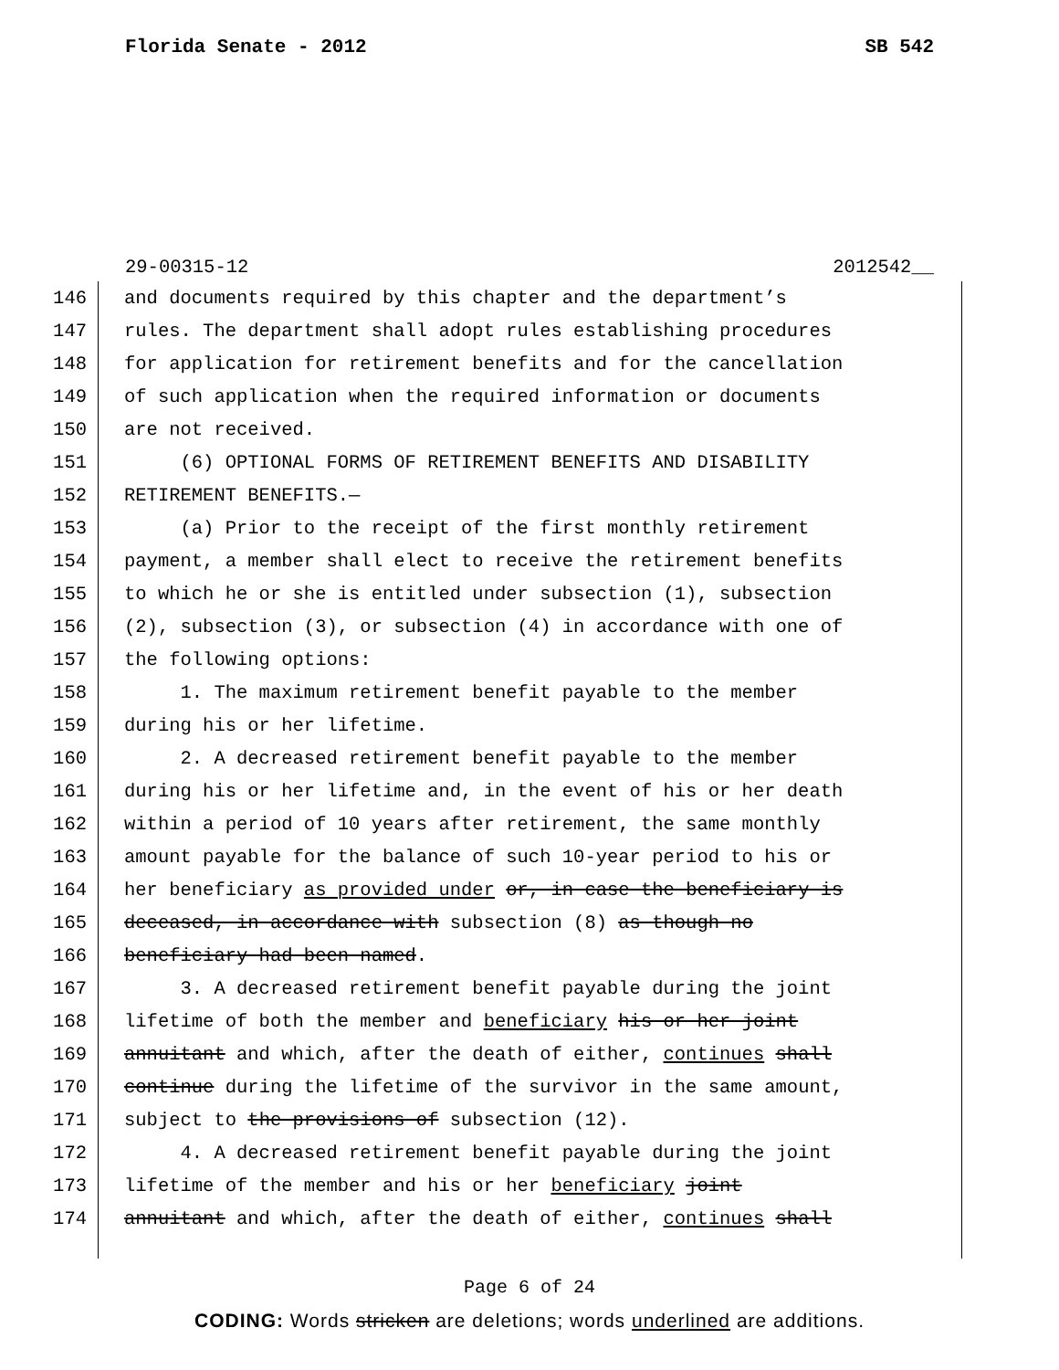Florida Senate - 2012 SB 542
29-00315-12 2012542__
146 and documents required by this chapter and the department’s
147 rules. The department shall adopt rules establishing procedures
148 for application for retirement benefits and for the cancellation
149 of such application when the required information or documents
150 are not received.
151 (6) OPTIONAL FORMS OF RETIREMENT BENEFITS AND DISABILITY
152 RETIREMENT BENEFITS.—
153 (a) Prior to the receipt of the first monthly retirement
154 payment, a member shall elect to receive the retirement benefits
155 to which he or she is entitled under subsection (1), subsection
156 (2), subsection (3), or subsection (4) in accordance with one of
157 the following options:
158 1. The maximum retirement benefit payable to the member
159 during his or her lifetime.
160 2. A decreased retirement benefit payable to the member
161 during his or her lifetime and, in the event of his or her death
162 within a period of 10 years after retirement, the same monthly
163 amount payable for the balance of such 10-year period to his or
164 her beneficiary as provided under or, in case the beneficiary is
165 deceased, in accordance with subsection (8) as though no
166 beneficiary had been named.
167 3. A decreased retirement benefit payable during the joint
168 lifetime of both the member and beneficiary his or her joint
169 annuitant and which, after the death of either, continues shall
170 continue during the lifetime of the survivor in the same amount,
171 subject to the provisions of subsection (12).
172 4. A decreased retirement benefit payable during the joint
173 lifetime of the member and his or her beneficiary joint
174 annuitant and which, after the death of either, continues shall
Page 6 of 24
CODING: Words stricken are deletions; words underlined are additions.